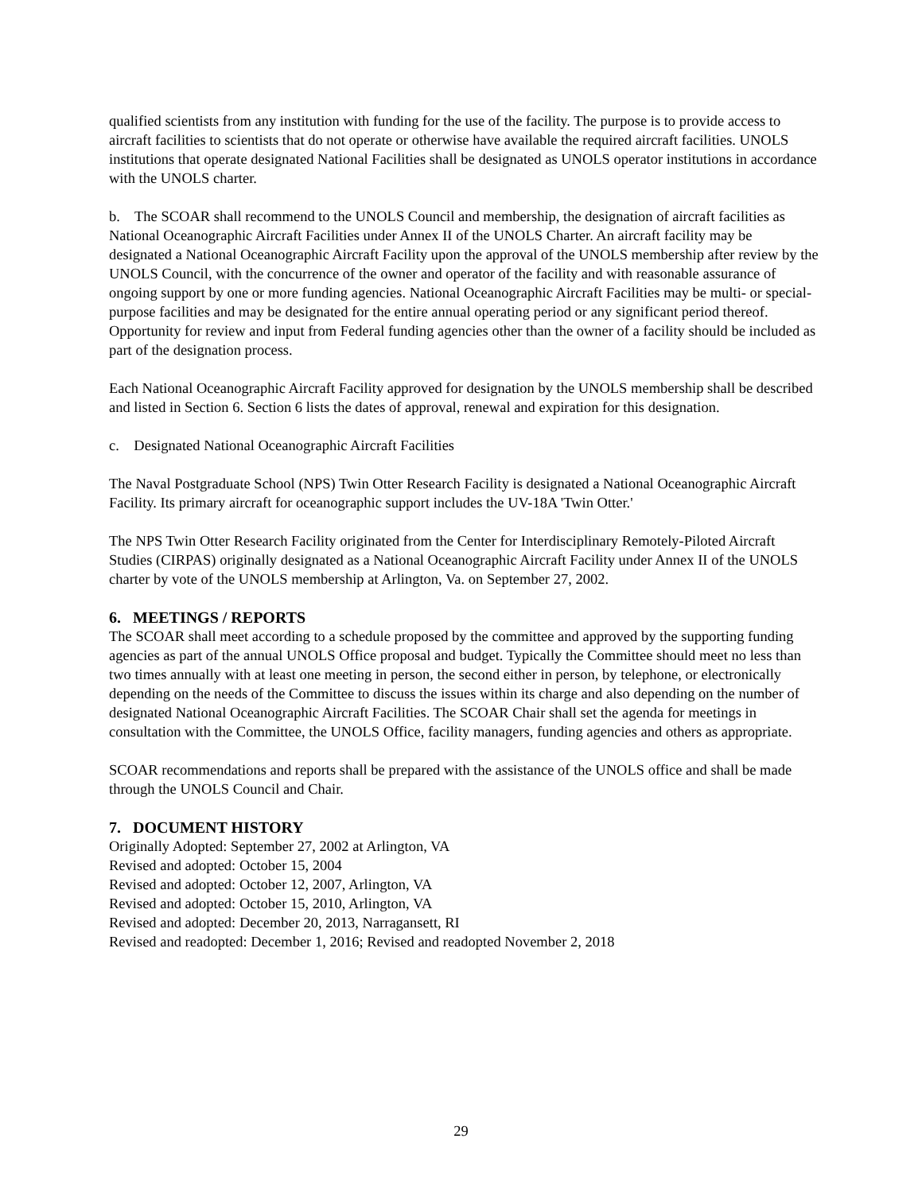qualified scientists from any institution with funding for the use of the facility. The purpose is to provide access to aircraft facilities to scientists that do not operate or otherwise have available the required aircraft facilities. UNOLS institutions that operate designated National Facilities shall be designated as UNOLS operator institutions in accordance with the UNOLS charter.
b. The SCOAR shall recommend to the UNOLS Council and membership, the designation of aircraft facilities as National Oceanographic Aircraft Facilities under Annex II of the UNOLS Charter. An aircraft facility may be designated a National Oceanographic Aircraft Facility upon the approval of the UNOLS membership after review by the UNOLS Council, with the concurrence of the owner and operator of the facility and with reasonable assurance of ongoing support by one or more funding agencies. National Oceanographic Aircraft Facilities may be multi- or special-purpose facilities and may be designated for the entire annual operating period or any significant period thereof. Opportunity for review and input from Federal funding agencies other than the owner of a facility should be included as part of the designation process.
Each National Oceanographic Aircraft Facility approved for designation by the UNOLS membership shall be described and listed in Section 6. Section 6 lists the dates of approval, renewal and expiration for this designation.
c. Designated National Oceanographic Aircraft Facilities
The Naval Postgraduate School (NPS) Twin Otter Research Facility is designated a National Oceanographic Aircraft Facility. Its primary aircraft for oceanographic support includes the UV-18A 'Twin Otter.'
The NPS Twin Otter Research Facility originated from the Center for Interdisciplinary Remotely-Piloted Aircraft Studies (CIRPAS) originally designated as a National Oceanographic Aircraft Facility under Annex II of the UNOLS charter by vote of the UNOLS membership at Arlington, Va. on September 27, 2002.
6. MEETINGS / REPORTS
The SCOAR shall meet according to a schedule proposed by the committee and approved by the supporting funding agencies as part of the annual UNOLS Office proposal and budget. Typically the Committee should meet no less than two times annually with at least one meeting in person, the second either in person, by telephone, or electronically depending on the needs of the Committee to discuss the issues within its charge and also depending on the number of designated National Oceanographic Aircraft Facilities. The SCOAR Chair shall set the agenda for meetings in consultation with the Committee, the UNOLS Office, facility managers, funding agencies and others as appropriate.
SCOAR recommendations and reports shall be prepared with the assistance of the UNOLS office and shall be made through the UNOLS Council and Chair.
7. DOCUMENT HISTORY
Originally Adopted: September 27, 2002 at Arlington, VA
Revised and adopted: October 15, 2004
Revised and adopted: October 12, 2007, Arlington, VA
Revised and adopted: October 15, 2010, Arlington, VA
Revised and adopted: December 20, 2013, Narragansett, RI
Revised and readopted: December 1, 2016; Revised and readopted November 2, 2018
29